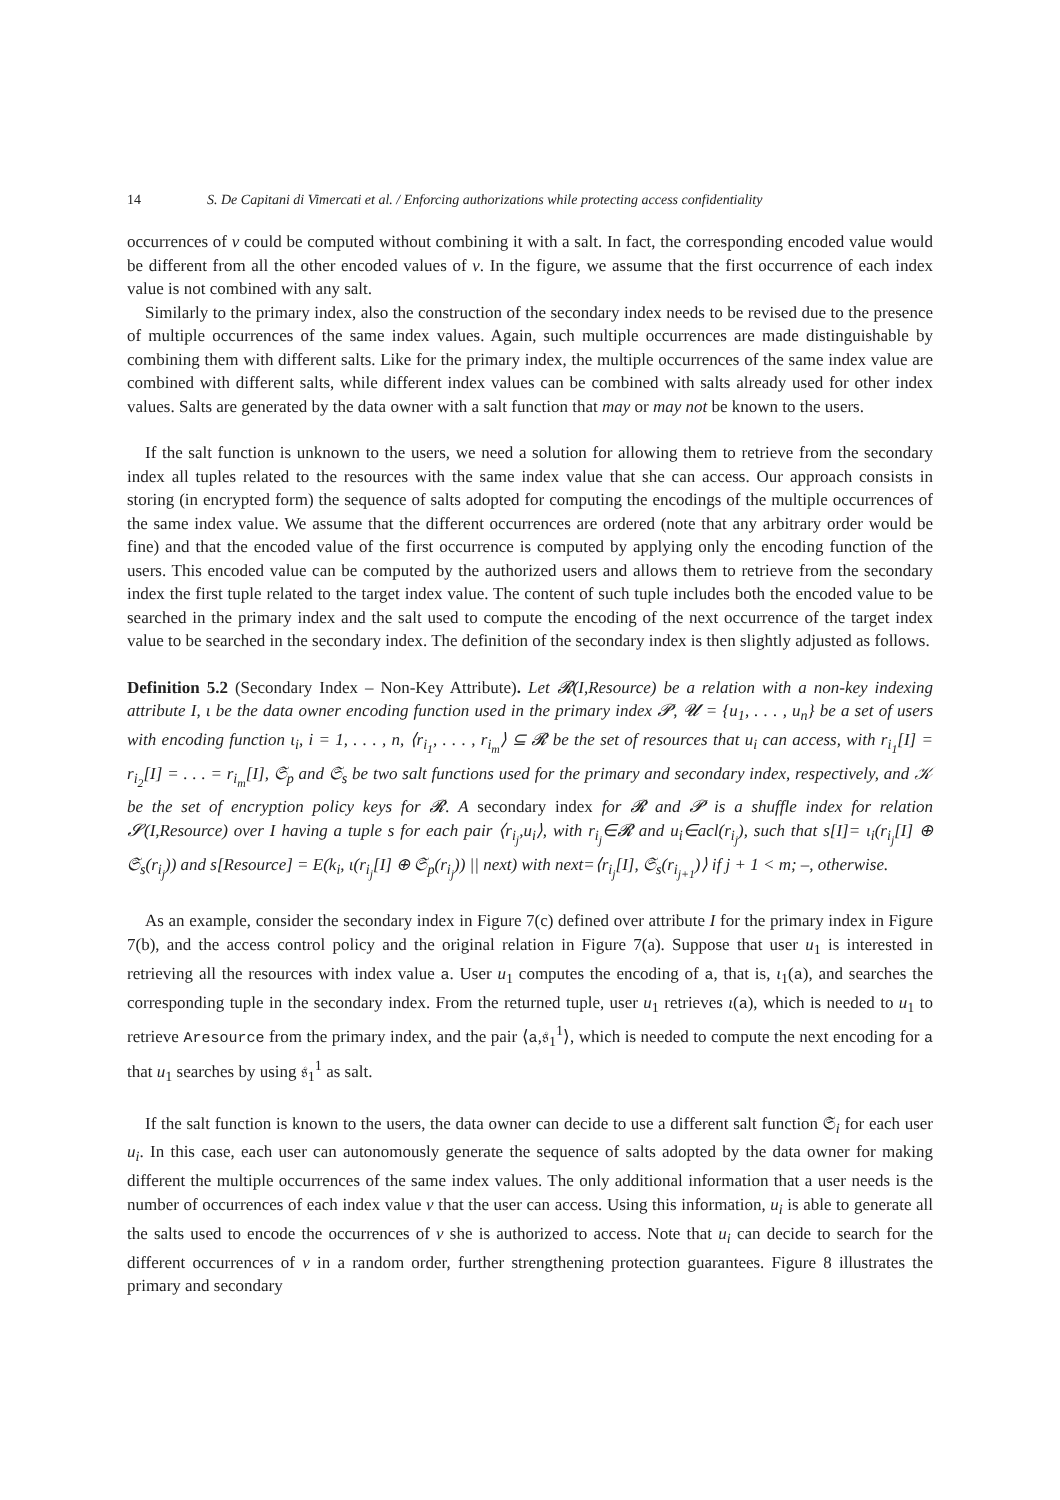14 S. De Capitani di Vimercati et al. / Enforcing authorizations while protecting access confidentiality
occurrences of v could be computed without combining it with a salt. In fact, the corresponding encoded value would be different from all the other encoded values of v. In the figure, we assume that the first occurrence of each index value is not combined with any salt.
Similarly to the primary index, also the construction of the secondary index needs to be revised due to the presence of multiple occurrences of the same index values. Again, such multiple occurrences are made distinguishable by combining them with different salts. Like for the primary index, the multiple occurrences of the same index value are combined with different salts, while different index values can be combined with salts already used for other index values. Salts are generated by the data owner with a salt function that may or may not be known to the users.
If the salt function is unknown to the users, we need a solution for allowing them to retrieve from the secondary index all tuples related to the resources with the same index value that she can access. Our approach consists in storing (in encrypted form) the sequence of salts adopted for computing the encodings of the multiple occurrences of the same index value. We assume that the different occurrences are ordered (note that any arbitrary order would be fine) and that the encoded value of the first occurrence is computed by applying only the encoding function of the users. This encoded value can be computed by the authorized users and allows them to retrieve from the secondary index the first tuple related to the target index value. The content of such tuple includes both the encoded value to be searched in the primary index and the salt used to compute the encoding of the next occurrence of the target index value to be searched in the secondary index. The definition of the secondary index is then slightly adjusted as follows.
Definition 5.2 (Secondary Index – Non-Key Attribute). Let 𝓡(I,Resource) be a relation with a non-key indexing attribute I, ι be the data owner encoding function used in the primary index 𝓟, 𝓤 = {u<sub>1</sub>, . . . , u<sub>n</sub>} be a set of users with encoding function ι<sub>i</sub>, i = 1, . . . , n, ⟨r<sub>i<sub>1</sub></sub>, . . . , r<sub>i<sub>m</sub></sub>⟩ ⊆ 𝓡 be the set of resources that u<sub>i</sub> can access, with r<sub>i<sub>1</sub></sub>[I] = r<sub>i<sub>2</sub></sub>[I] = . . . = r<sub>i<sub>m</sub></sub>[I], 𝔖<sub>p</sub> and 𝔖<sub>s</sub> be two salt functions used for the primary and secondary index, respectively, and 𝒦 be the set of encryption policy keys for 𝓡. A secondary index for 𝓡 and 𝓟 is a shuffle index for relation 𝓢(I,Resource) over I having a tuple s for each pair ⟨r<sub>i<sub>j</sub></sub>,u<sub>i</sub>⟩, with r<sub>i<sub>j</sub></sub>∈𝓡 and u<sub>i</sub>∈acl(r<sub>i<sub>j</sub></sub>), such that s[I]= ι<sub>i</sub>(r<sub>i<sub>j</sub></sub>[I] ⊕ 𝔖<sub>s</sub>(r<sub>i<sub>j</sub></sub>)) and s[Resource] = E(k<sub>i</sub>, ι(r<sub>i<sub>j</sub></sub>[I] ⊕ 𝔖<sub>p</sub>(r<sub>i<sub>j</sub></sub>)) || next) with next=⟨r<sub>i<sub>j</sub></sub>[I], 𝔖<sub>s</sub>(r<sub>i<sub>j+1</sub></sub>)⟩ if j + 1 < m; –, otherwise.
As an example, consider the secondary index in Figure 7(c) defined over attribute I for the primary index in Figure 7(b), and the access control policy and the original relation in Figure 7(a). Suppose that user u<sub>1</sub> is interested in retrieving all the resources with index value a. User u<sub>1</sub> computes the encoding of a, that is, ι<sub>1</sub>(a), and searches the corresponding tuple in the secondary index. From the returned tuple, user u<sub>1</sub> retrieves ι(a), which is needed to u<sub>1</sub> to retrieve Aresource from the primary index, and the pair ⟨a,𝔰<sub>1</sub><sup>1</sup>⟩, which is needed to compute the next encoding for a that u<sub>1</sub> searches by using 𝔰<sub>1</sub><sup>1</sup> as salt.
If the salt function is known to the users, the data owner can decide to use a different salt function 𝔖<sub>i</sub> for each user u<sub>i</sub>. In this case, each user can autonomously generate the sequence of salts adopted by the data owner for making different the multiple occurrences of the same index values. The only additional information that a user needs is the number of occurrences of each index value v that the user can access. Using this information, u<sub>i</sub> is able to generate all the salts used to encode the occurrences of v she is authorized to access. Note that u<sub>i</sub> can decide to search for the different occurrences of v in a random order, further strengthening protection guarantees. Figure 8 illustrates the primary and secondary